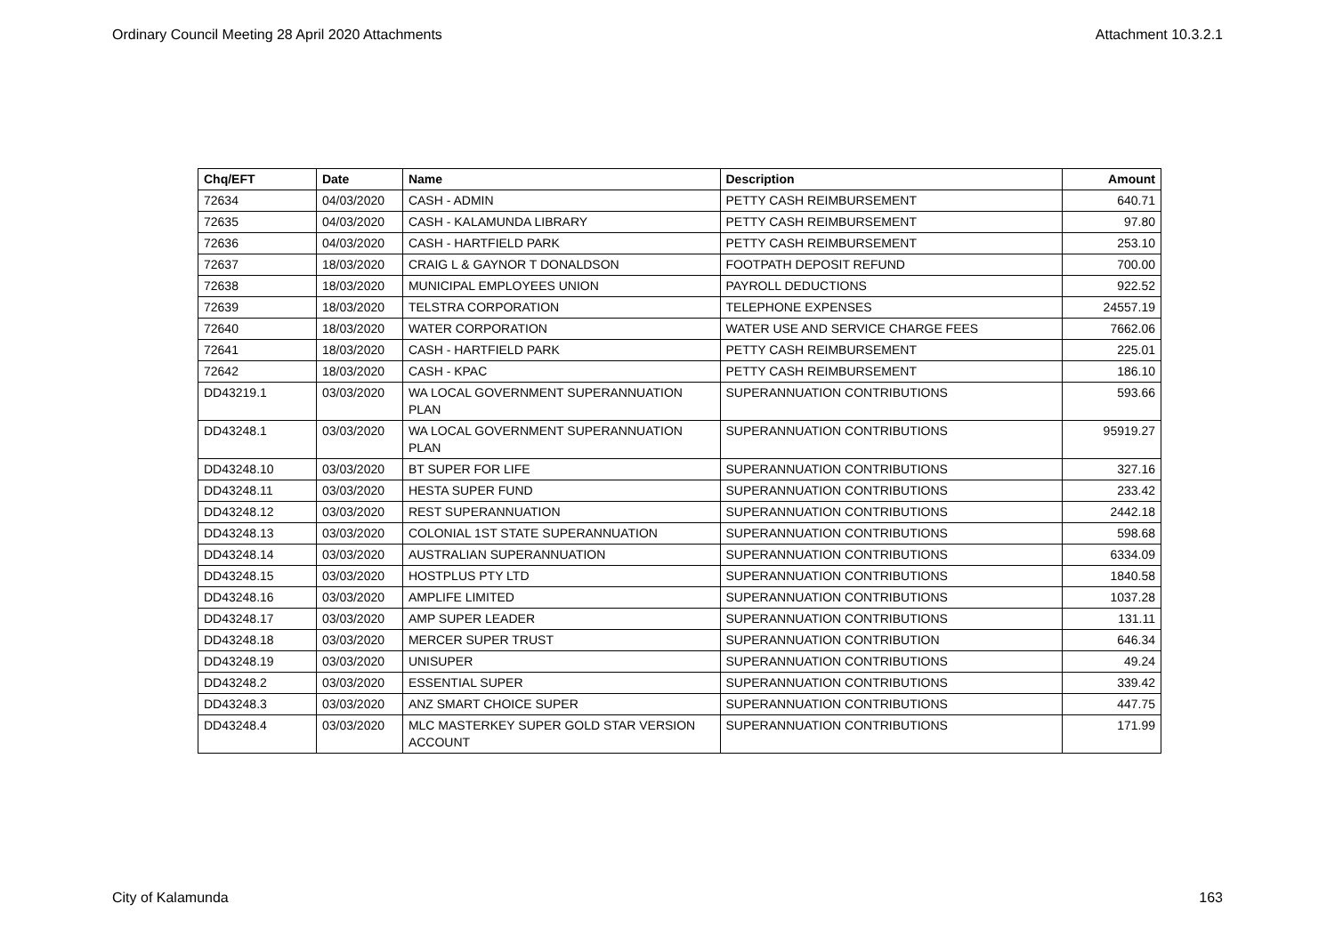Ordinary Council Meeting 28 April 2020 Attachments Attachment 10.3.2.1
| Chq/EFT | Date | Name | Description | Amount |
| --- | --- | --- | --- | --- |
| 72634 | 04/03/2020 | CASH - ADMIN | PETTY CASH REIMBURSEMENT | 640.71 |
| 72635 | 04/03/2020 | CASH - KALAMUNDA LIBRARY | PETTY CASH REIMBURSEMENT | 97.80 |
| 72636 | 04/03/2020 | CASH - HARTFIELD PARK | PETTY CASH REIMBURSEMENT | 253.10 |
| 72637 | 18/03/2020 | CRAIG L & GAYNOR T DONALDSON | FOOTPATH DEPOSIT REFUND | 700.00 |
| 72638 | 18/03/2020 | MUNICIPAL EMPLOYEES UNION | PAYROLL DEDUCTIONS | 922.52 |
| 72639 | 18/03/2020 | TELSTRA CORPORATION | TELEPHONE EXPENSES | 24557.19 |
| 72640 | 18/03/2020 | WATER CORPORATION | WATER USE AND SERVICE CHARGE FEES | 7662.06 |
| 72641 | 18/03/2020 | CASH - HARTFIELD PARK | PETTY CASH REIMBURSEMENT | 225.01 |
| 72642 | 18/03/2020 | CASH - KPAC | PETTY CASH REIMBURSEMENT | 186.10 |
| DD43219.1 | 03/03/2020 | WA LOCAL GOVERNMENT SUPERANNUATION PLAN | SUPERANNUATION CONTRIBUTIONS | 593.66 |
| DD43248.1 | 03/03/2020 | WA LOCAL GOVERNMENT SUPERANNUATION PLAN | SUPERANNUATION CONTRIBUTIONS | 95919.27 |
| DD43248.10 | 03/03/2020 | BT SUPER FOR LIFE | SUPERANNUATION CONTRIBUTIONS | 327.16 |
| DD43248.11 | 03/03/2020 | HESTA SUPER FUND | SUPERANNUATION CONTRIBUTIONS | 233.42 |
| DD43248.12 | 03/03/2020 | REST SUPERANNUATION | SUPERANNUATION CONTRIBUTIONS | 2442.18 |
| DD43248.13 | 03/03/2020 | COLONIAL 1ST STATE SUPERANNUATION | SUPERANNUATION CONTRIBUTIONS | 598.68 |
| DD43248.14 | 03/03/2020 | AUSTRALIAN SUPERANNUATION | SUPERANNUATION CONTRIBUTIONS | 6334.09 |
| DD43248.15 | 03/03/2020 | HOSTPLUS PTY LTD | SUPERANNUATION CONTRIBUTIONS | 1840.58 |
| DD43248.16 | 03/03/2020 | AMPLIFE LIMITED | SUPERANNUATION CONTRIBUTIONS | 1037.28 |
| DD43248.17 | 03/03/2020 | AMP SUPER LEADER | SUPERANNUATION CONTRIBUTIONS | 131.11 |
| DD43248.18 | 03/03/2020 | MERCER SUPER TRUST | SUPERANNUATION CONTRIBUTION | 646.34 |
| DD43248.19 | 03/03/2020 | UNISUPER | SUPERANNUATION CONTRIBUTIONS | 49.24 |
| DD43248.2 | 03/03/2020 | ESSENTIAL SUPER | SUPERANNUATION CONTRIBUTIONS | 339.42 |
| DD43248.3 | 03/03/2020 | ANZ SMART CHOICE SUPER | SUPERANNUATION CONTRIBUTIONS | 447.75 |
| DD43248.4 | 03/03/2020 | MLC MASTERKEY SUPER GOLD STAR VERSION ACCOUNT | SUPERANNUATION CONTRIBUTIONS | 171.99 |
City of Kalamunda 163